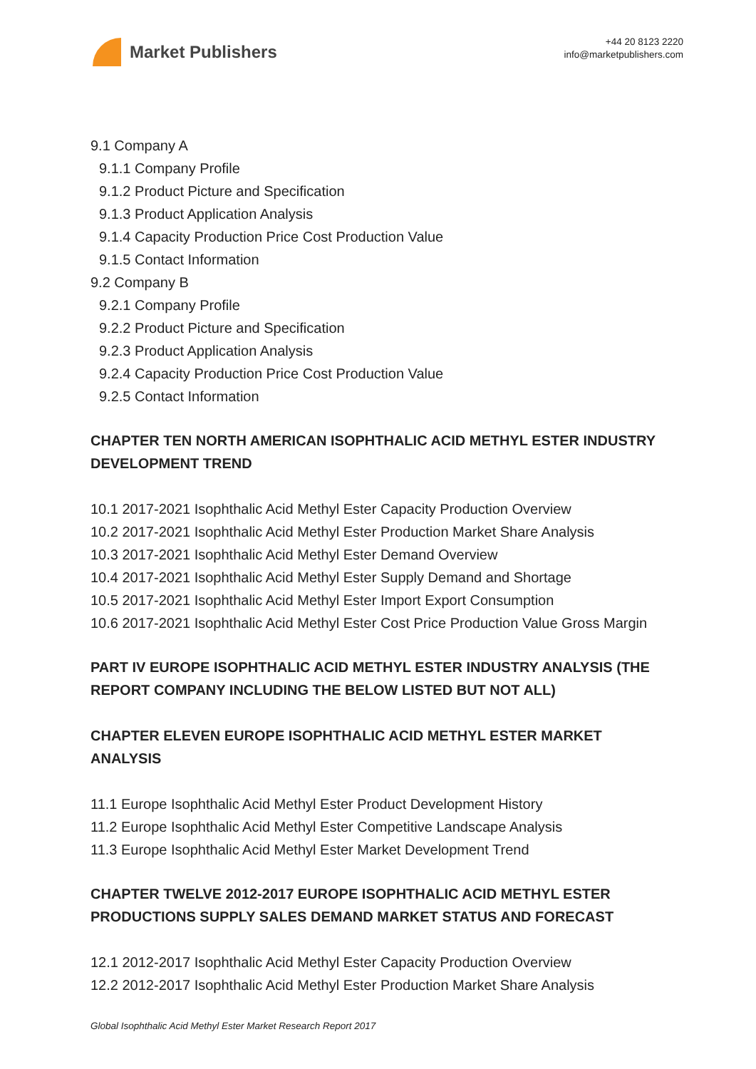Market Publishers
+44 20 8123 2220
info@marketpublishers.com
9.1 Company A
9.1.1 Company Profile
9.1.2 Product Picture and Specification
9.1.3 Product Application Analysis
9.1.4 Capacity Production Price Cost Production Value
9.1.5 Contact Information
9.2 Company B
9.2.1 Company Profile
9.2.2 Product Picture and Specification
9.2.3 Product Application Analysis
9.2.4 Capacity Production Price Cost Production Value
9.2.5 Contact Information
CHAPTER TEN NORTH AMERICAN ISOPHTHALIC ACID METHYL ESTER INDUSTRY DEVELOPMENT TREND
10.1 2017-2021 Isophthalic Acid Methyl Ester Capacity Production Overview
10.2 2017-2021 Isophthalic Acid Methyl Ester Production Market Share Analysis
10.3 2017-2021 Isophthalic Acid Methyl Ester Demand Overview
10.4 2017-2021 Isophthalic Acid Methyl Ester Supply Demand and Shortage
10.5 2017-2021 Isophthalic Acid Methyl Ester Import Export Consumption
10.6 2017-2021 Isophthalic Acid Methyl Ester Cost Price Production Value Gross Margin
PART IV EUROPE ISOPHTHALIC ACID METHYL ESTER INDUSTRY ANALYSIS (THE REPORT COMPANY INCLUDING THE BELOW LISTED BUT NOT ALL)
CHAPTER ELEVEN EUROPE ISOPHTHALIC ACID METHYL ESTER MARKET ANALYSIS
11.1 Europe Isophthalic Acid Methyl Ester Product Development History
11.2 Europe Isophthalic Acid Methyl Ester Competitive Landscape Analysis
11.3 Europe Isophthalic Acid Methyl Ester Market Development Trend
CHAPTER TWELVE 2012-2017 EUROPE ISOPHTHALIC ACID METHYL ESTER PRODUCTIONS SUPPLY SALES DEMAND MARKET STATUS AND FORECAST
12.1 2012-2017 Isophthalic Acid Methyl Ester Capacity Production Overview
12.2 2012-2017 Isophthalic Acid Methyl Ester Production Market Share Analysis
Global Isophthalic Acid Methyl Ester Market Research Report 2017